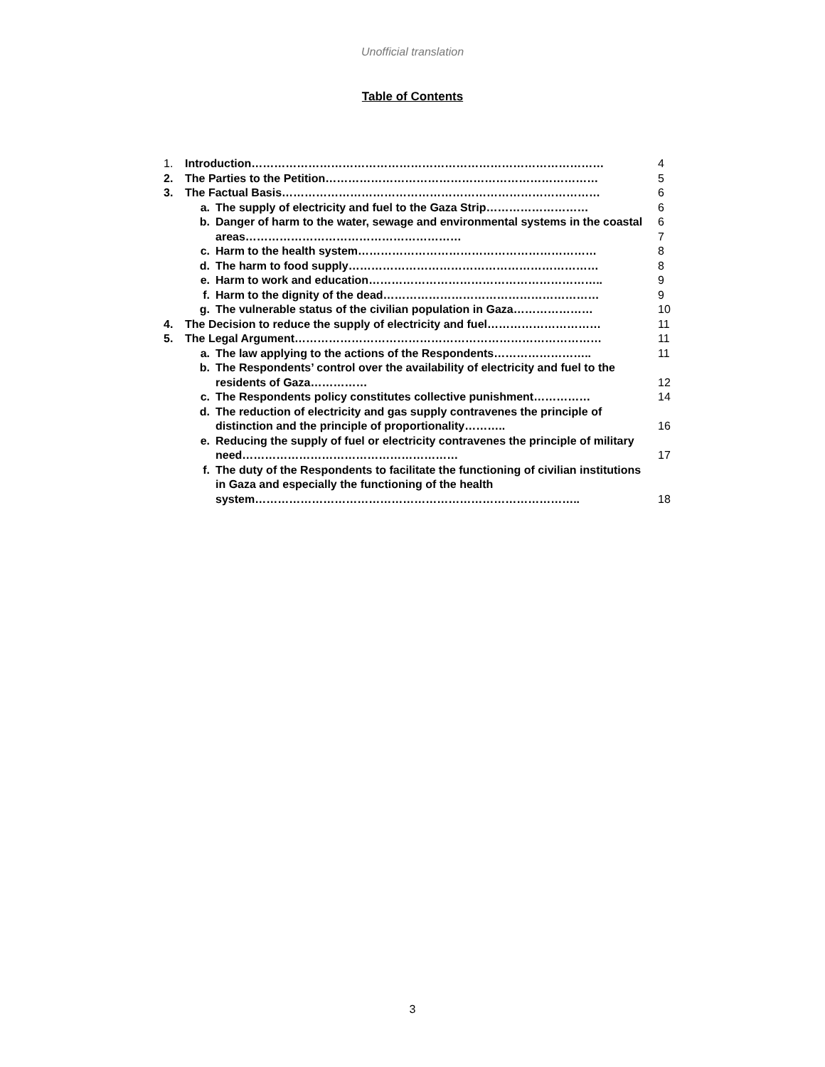Unofficial translation
Table of Contents
| 1. | Introduction………………………………………………………………………………… | | 4 |
| 2. | The Parties to the Petition……………………………………………………………… | | 5 |
| 3. | The Factual Basis………………………………………………………………………… | | 6 |
| | a. | The supply of electricity and fuel to the Gaza Strip……………………… | 6 |
| | b. | Danger of harm to the water, sewage and environmental systems in the coastal areas………………………………………………… | 6 7 |
| | c. | Harm to the health system……………………………………………………… | 8 |
| | d. | The harm to food supply………………………………………………………… | 8 |
| | e. | Harm to work and education…………………………………………………….. | 9 |
| | f. | Harm to the dignity of the dead………………………………………………… | 9 |
| | g. | The vulnerable status of the civilian population in Gaza………………… | 10 |
| 4. | The Decision to reduce the supply of electricity and fuel………………………… | | 11 |
| 5. | The Legal Argument……………………………………………………………………… | | 11 |
| | a. | The law applying to the actions of the Respondents…………………….. | 11 |
| | b. | The Respondents’ control over the availability of electricity and fuel to the residents of Gaza…………… | 12 |
| | c. | The Respondents policy constitutes collective punishment…………… | 14 |
| | d. | The reduction of electricity and gas supply contravenes the principle of distinction and the principle of proportionality……….. | 16 |
| | e. | Reducing the supply of fuel or electricity contravenes the principle of military need………………………………………………… | 17 |
| | f. | The duty of the Respondents to facilitate the functioning of civilian institutions in Gaza and especially the functioning of the health system………………………………………………………………………….. | 18 |
3